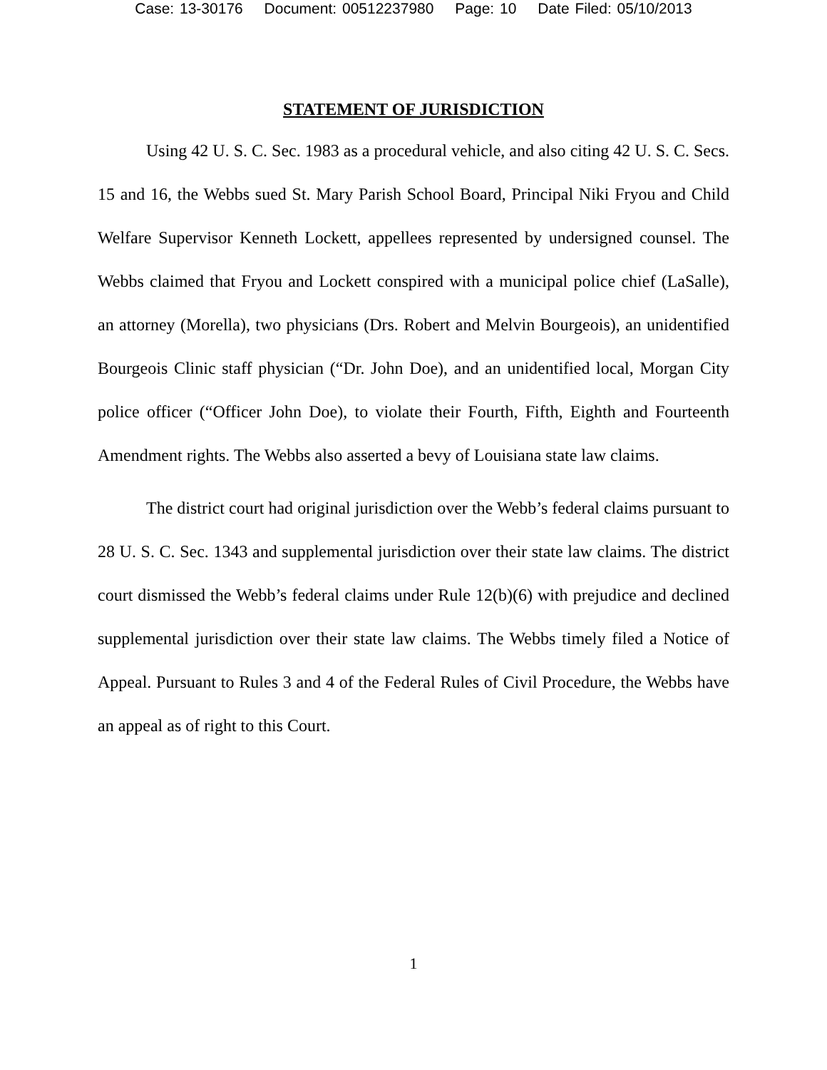Case: 13-30176 Document: 00512237980 Page: 10 Date Filed: 05/10/2013
STATEMENT OF JURISDICTION
Using 42 U. S. C. Sec. 1983 as a procedural vehicle, and also citing 42 U. S. C. Secs. 15 and 16, the Webbs sued St. Mary Parish School Board, Principal Niki Fryou and Child Welfare Supervisor Kenneth Lockett, appellees represented by undersigned counsel. The Webbs claimed that Fryou and Lockett conspired with a municipal police chief (LaSalle), an attorney (Morella), two physicians (Drs. Robert and Melvin Bourgeois), an unidentified Bourgeois Clinic staff physician (“Dr. John Doe), and an unidentified local, Morgan City police officer (“Officer John Doe), to violate their Fourth, Fifth, Eighth and Fourteenth Amendment rights. The Webbs also asserted a bevy of Louisiana state law claims.
The district court had original jurisdiction over the Webb’s federal claims pursuant to 28 U. S. C. Sec. 1343 and supplemental jurisdiction over their state law claims. The district court dismissed the Webb’s federal claims under Rule 12(b)(6) with prejudice and declined supplemental jurisdiction over their state law claims. The Webbs timely filed a Notice of Appeal. Pursuant to Rules 3 and 4 of the Federal Rules of Civil Procedure, the Webbs have an appeal as of right to this Court.
1